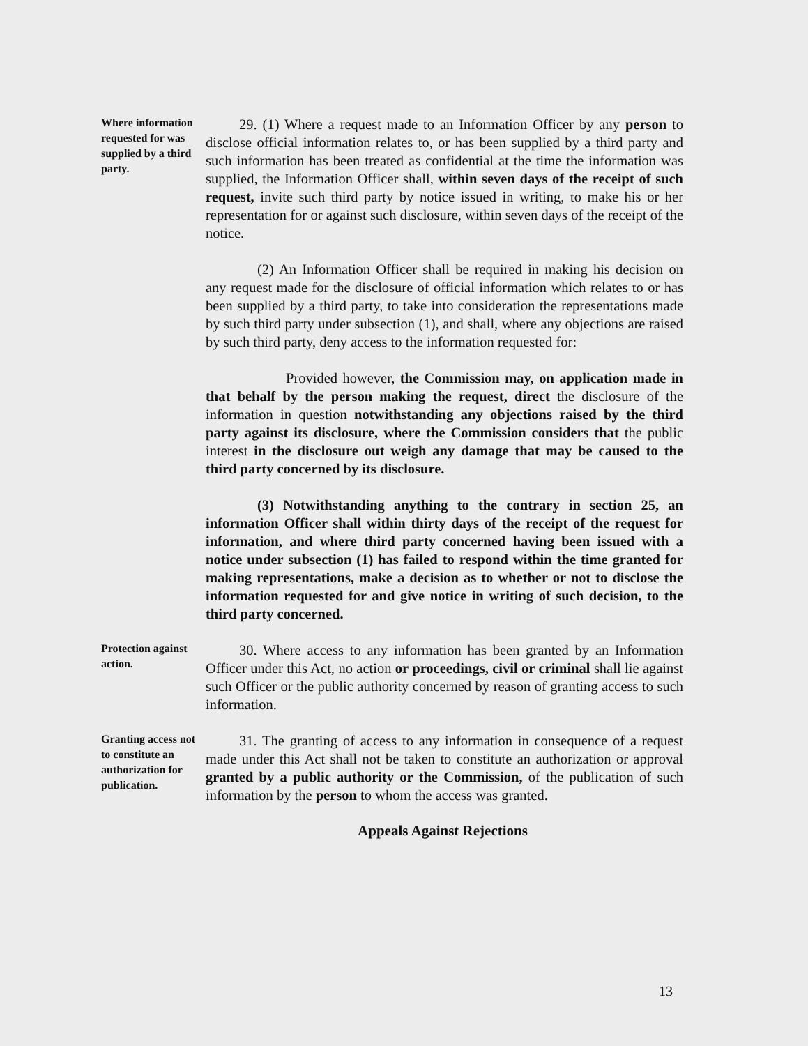Where information requested for was supplied by a third party.
29. (1) Where a request made to an Information Officer by any person to disclose official information relates to, or has been supplied by a third party and such information has been treated as confidential at the time the information was supplied, the Information Officer shall, within seven days of the receipt of such request, invite such third party by notice issued in writing, to make his or her representation for or against such disclosure, within seven days of the receipt of the notice.
(2) An Information Officer shall be required in making his decision on any request made for the disclosure of official information which relates to or has been supplied by a third party, to take into consideration the representations made by such third party under subsection (1), and shall, where any objections are raised by such third party, deny access to the information requested for:
Provided however, the Commission may, on application made in that behalf by the person making the request, direct the disclosure of the information in question notwithstanding any objections raised by the third party against its disclosure, where the Commission considers that the public interest in the disclosure out weigh any damage that may be caused to the third party concerned by its disclosure.
(3) Notwithstanding anything to the contrary in section 25, an information Officer shall within thirty days of the receipt of the request for information, and where third party concerned having been issued with a notice under subsection (1) has failed to respond within the time granted for making representations, make a decision as to whether or not to disclose the information requested for and give notice in writing of such decision, to the third party concerned.
Protection against action.
30. Where access to any information has been granted by an Information Officer under this Act, no action or proceedings, civil or criminal shall lie against such Officer or the public authority concerned by reason of granting access to such information.
Granting access not to constitute an authorization for publication.
31. The granting of access to any information in consequence of a request made under this Act shall not be taken to constitute an authorization or approval granted by a public authority or the Commission, of the publication of such information by the person to whom the access was granted.
Appeals Against Rejections
13